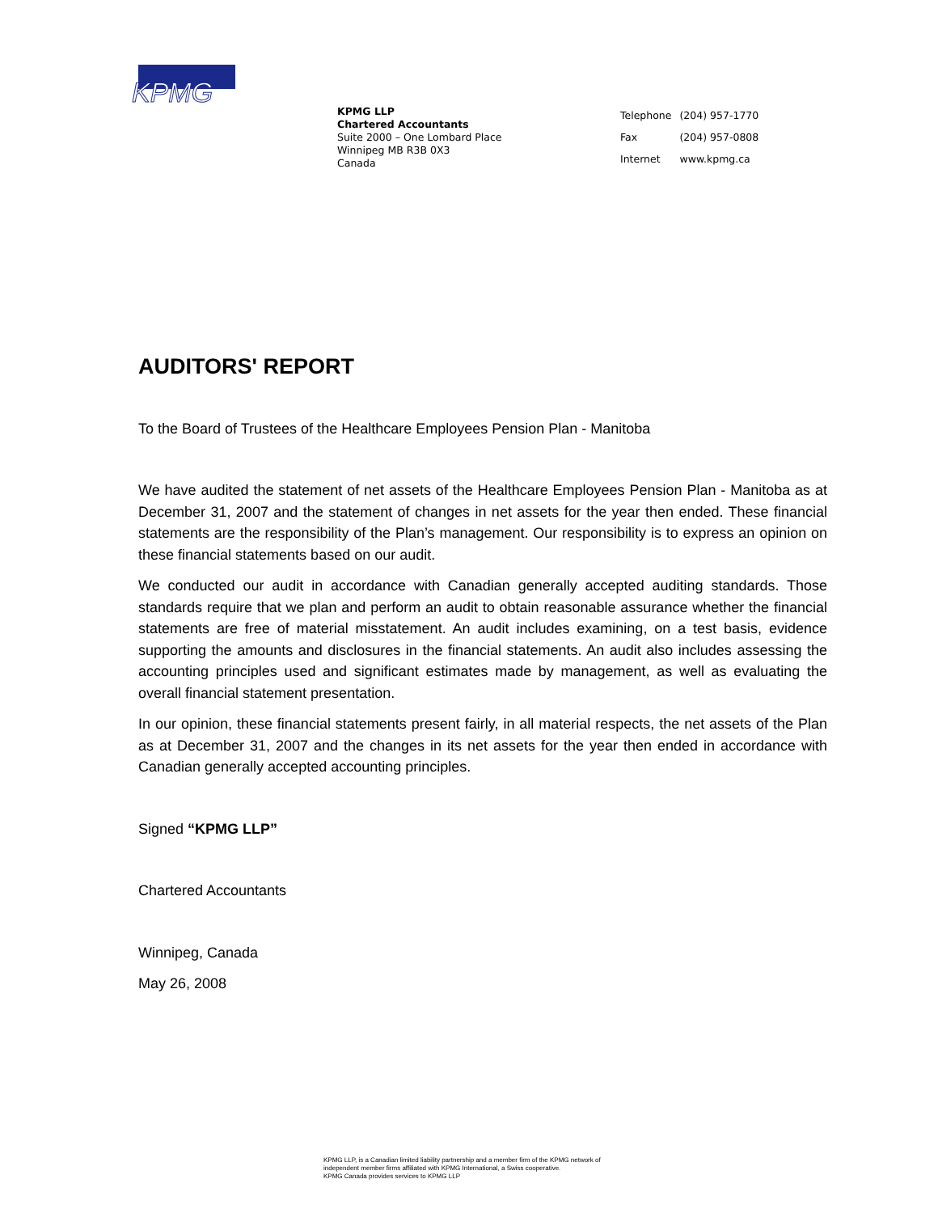KPMG
KPMG LLP
Chartered Accountants
Suite 2000 – One Lombard Place
Winnipeg MB R3B 0X3
Canada
| Telephone | (204) 957-1770 |
| Fax | (204) 957-0808 |
| Internet | www.kpmg.ca |
AUDITORS' REPORT
To the Board of Trustees of the Healthcare Employees Pension Plan - Manitoba
We have audited the statement of net assets of the Healthcare Employees Pension Plan - Manitoba as at December 31, 2007 and the statement of changes in net assets for the year then ended. These financial statements are the responsibility of the Plan’s management. Our responsibility is to express an opinion on these financial statements based on our audit.
We conducted our audit in accordance with Canadian generally accepted auditing standards. Those standards require that we plan and perform an audit to obtain reasonable assurance whether the financial statements are free of material misstatement. An audit includes examining, on a test basis, evidence supporting the amounts and disclosures in the financial statements. An audit also includes assessing the accounting principles used and significant estimates made by management, as well as evaluating the overall financial statement presentation.
In our opinion, these financial statements present fairly, in all material respects, the net assets of the Plan as at December 31, 2007 and the changes in its net assets for the year then ended in accordance with Canadian generally accepted accounting principles.
Signed “KPMG LLP”
Chartered Accountants
Winnipeg, Canada
May 26, 2008
KPMG LLP, is a Canadian limited liability partnership and a member firm of the KPMG network of
independent member firms affiliated with KPMG International, a Swiss cooperative.
KPMG Canada provides services to KPMG LLP